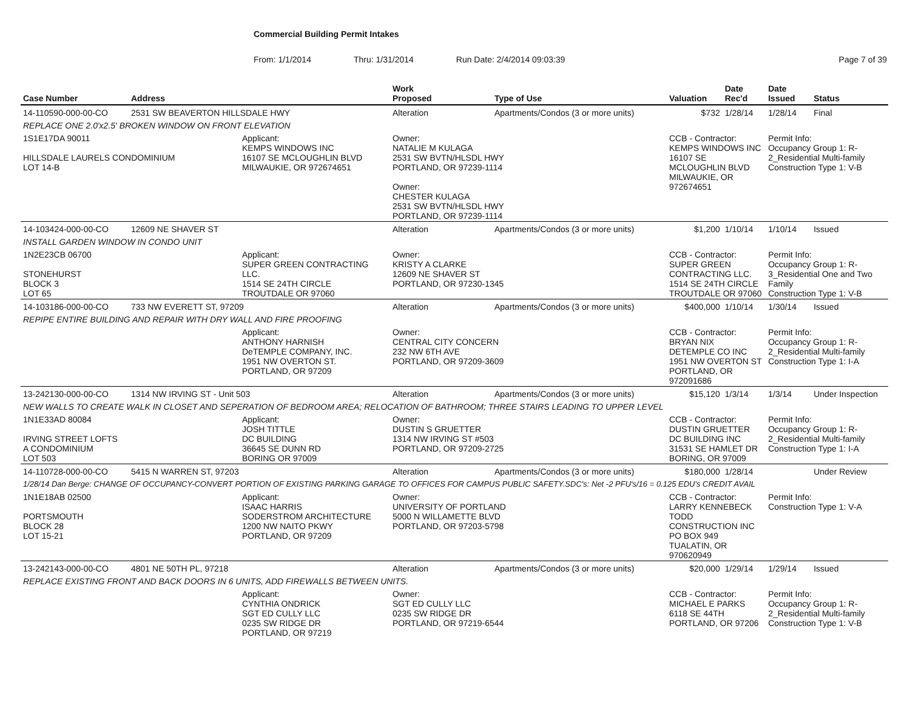Commercial Building Permit Intakes
From: 1/1/2014 Thru: 1/31/2014 Run Date: 2/4/2014 09:03:39 Page 7 of 39
| Case Number | Address | | Work Proposed | Type of Use | Valuation | Date Rec'd | Date Issued | Status |
| --- | --- | --- | --- | --- | --- | --- | --- | --- |
| 14-110590-000-00-CO | 2531 SW BEAVERTON HILLSDALE HWY | | Alteration | Apartments/Condos (3 or more units) | $732 | 1/28/14 | 1/28/14 | Final |
| REPLACE ONE 2.0'x2.5' BROKEN WINDOW ON FRONT ELEVATION | | | | | | | | |
| 1S1E17DA 90011 HILLSDALE LAURELS CONDOMINIUM LOT 14-B | | Applicant: KEMPS WINDOWS INC 16107 SE MCLOUGHLIN BLVD MILWAUKIE, OR 972674651 | Owner: NATALIE M KULAGA 2531 SW BVTN/HLSDL HWY PORTLAND, OR 97239-1114 Owner: CHESTER KULAGA 2531 SW BVTN/HLSDL HWY PORTLAND, OR 97239-1114 | | CCB - Contractor: KEMPS WINDOWS INC 16107 SE MCLOUGHLIN BLVD MILWAUKIE, OR 972674651 | | Permit Info: Occupancy Group 1: R-2_Residential Multi-family Construction Type 1: V-B | |
| 14-103424-000-00-CO | 12609 NE SHAVER ST | | Alteration | Apartments/Condos (3 or more units) | $1,200 | 1/10/14 | 1/10/14 | Issued |
| INSTALL GARDEN WINDOW IN CONDO UNIT | | | | | | | | |
| 1N2E23CB 06700 STONEHURST BLOCK 3 LOT 65 | | Applicant: SUPER GREEN CONTRACTING LLC. 1514 SE 24TH CIRCLE TROUTDALE OR 97060 | Owner: KRISTY A CLARKE 12609 NE SHAVER ST PORTLAND, OR 97230-1345 | | CCB - Contractor: SUPER GREEN CONTRACTING LLC. 1514 SE 24TH CIRCLE TROUTDALE OR 97060 | | Permit Info: Occupancy Group 1: R-3_Residential One and Two Family Construction Type 1: V-B | |
| 14-103186-000-00-CO | 733 NW EVERETT ST, 97209 | | Alteration | Apartments/Condos (3 or more units) | $400,000 | 1/10/14 | 1/30/14 | Issued |
| REPIPE ENTIRE BUILDING AND REPAIR WITH DRY WALL AND FIRE PROOFING | | | | | | | | |
| | | Applicant: ANTHONY HARNISH DeTEMPLE COMPANY, INC. 1951 NW OVERTON ST. PORTLAND, OR 97209 | Owner: CENTRAL CITY CONCERN 232 NW 6TH AVE PORTLAND, OR 97209-3609 | | CCB - Contractor: BRYAN NIX DETEMPLE CO INC 1951 NW OVERTON ST PORTLAND, OR 972091686 | | Permit Info: Occupancy Group 1: R-2_Residential Multi-family Construction Type 1: I-A | |
| 13-242130-000-00-CO | 1314 NW IRVING ST - Unit 503 | | Alteration | Apartments/Condos (3 or more units) | $15,120 | 1/3/14 | 1/3/14 | Under Inspection |
| NEW WALLS TO CREATE WALK IN CLOSET AND SEPERATION OF BEDROOM AREA; RELOCATION OF BATHROOM; THREE STAIRS LEADING TO UPPER LEVEL | | | | | | | | |
| 1N1E33AD 80084 IRVING STREET LOFTS A CONDOMINIUM LOT 503 | | Applicant: JOSH TITTLE DC BUILDING 36645 SE DUNN RD BORING OR 97009 | Owner: DUSTIN S GRUETTER 1314 NW IRVING ST #503 PORTLAND, OR 97209-2725 | | CCB - Contractor: DUSTIN GRUETTER DC BUILDING INC 31531 SE HAMLET DR BORING, OR 97009 | | Permit Info: Occupancy Group 1: R-2_Residential Multi-family Construction Type 1: I-A | |
| 14-110728-000-00-CO | 5415 N WARREN ST, 97203 | | Alteration | Apartments/Condos (3 or more units) | $180,000 | 1/28/14 | | Under Review |
| 1/28/14 Dan Berge: CHANGE OF OCCUPANCY-CONVERT PORTION OF EXISTING PARKING GARAGE TO OFFICES FOR CAMPUS PUBLIC SAFETY.SDC's: Net -2 PFU's/16 = 0.125 EDU's CREDIT AVAIL | | | | | | | | |
| 1N1E18AB 02500 PORTSMOUTH BLOCK 28 LOT 15-21 | | Applicant: ISAAC HARRIS SODERSTROM ARCHITECTURE 1200 NW NAITO PKWY PORTLAND, OR 97209 | Owner: UNIVERSITY OF PORTLAND 5000 N WILLAMETTE BLVD PORTLAND, OR 97203-5798 | | CCB - Contractor: LARRY KENNEBECK TODD CONSTRUCTION INC PO BOX 949 TUALATIN, OR 970620949 | | Permit Info: Construction Type 1: V-A | |
| 13-242143-000-00-CO | 4801 NE 50TH PL, 97218 | | Alteration | Apartments/Condos (3 or more units) | $20,000 | 1/29/14 | 1/29/14 | Issued |
| REPLACE EXISTING FRONT AND BACK DOORS IN 6 UNITS, ADD FIREWALLS BETWEEN UNITS. | | | | | | | | |
| | | Applicant: CYNTHIA ONDRICK SGT ED CULLY LLC 0235 SW RIDGE DR PORTLAND, OR 97219 | Owner: SGT ED CULLY LLC 0235 SW RIDGE DR PORTLAND, OR 97219-6544 | | CCB - Contractor: MICHAEL E PARKS 6118 SE 44TH PORTLAND, OR 97206 | | Permit Info: Occupancy Group 1: R-2_Residential Multi-family Construction Type 1: V-B | |